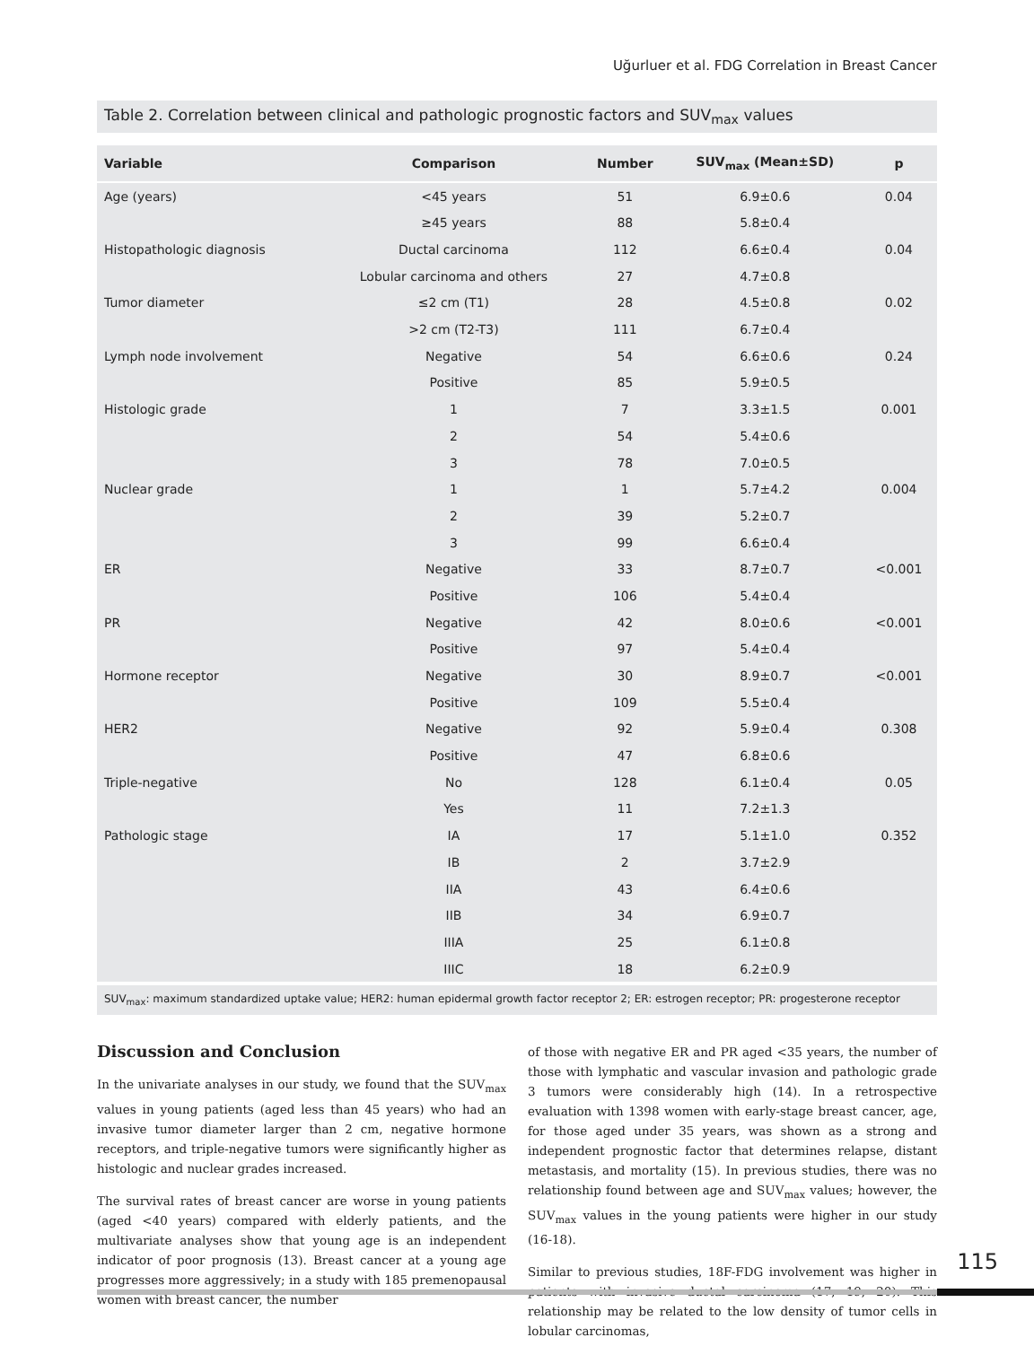Uğurluer et al. FDG Correlation in Breast Cancer
Table 2. Correlation between clinical and pathologic prognostic factors and SUV<sub>max</sub> values
| Variable | Comparison | Number | SUV<sub>max</sub> (Mean±SD) | p |
| --- | --- | --- | --- | --- |
| Age (years) | <45 years | 51 | 6.9±0.6 | 0.04 |
| | ≥45 years | 88 | 5.8±0.4 | |
| Histopathologic diagnosis | Ductal carcinoma | 112 | 6.6±0.4 | 0.04 |
| | Lobular carcinoma and others | 27 | 4.7±0.8 | |
| Tumor diameter | ≤2 cm (T1) | 28 | 4.5±0.8 | 0.02 |
| | >2 cm (T2-T3) | 111 | 6.7±0.4 | |
| Lymph node involvement | Negative | 54 | 6.6±0.6 | 0.24 |
| | Positive | 85 | 5.9±0.5 | |
| Histologic grade | 1 | 7 | 3.3±1.5 | 0.001 |
| | 2 | 54 | 5.4±0.6 | |
| | 3 | 78 | 7.0±0.5 | |
| Nuclear grade | 1 | 1 | 5.7±4.2 | 0.004 |
| | 2 | 39 | 5.2±0.7 | |
| | 3 | 99 | 6.6±0.4 | |
| ER | Negative | 33 | 8.7±0.7 | <0.001 |
| | Positive | 106 | 5.4±0.4 | |
| PR | Negative | 42 | 8.0±0.6 | <0.001 |
| | Positive | 97 | 5.4±0.4 | |
| Hormone receptor | Negative | 30 | 8.9±0.7 | <0.001 |
| | Positive | 109 | 5.5±0.4 | |
| HER2 | Negative | 92 | 5.9±0.4 | 0.308 |
| | Positive | 47 | 6.8±0.6 | |
| Triple-negative | No | 128 | 6.1±0.4 | 0.05 |
| | Yes | 11 | 7.2±1.3 | |
| Pathologic stage | IA | 17 | 5.1±1.0 | 0.352 |
| | IB | 2 | 3.7±2.9 | |
| | IIA | 43 | 6.4±0.6 | |
| | IIB | 34 | 6.9±0.7 | |
| | IIIA | 25 | 6.1±0.8 | |
| | IIIC | 18 | 6.2±0.9 | |
SUV<sub>max</sub>: maximum standardized uptake value; HER2: human epidermal growth factor receptor 2; ER: estrogen receptor; PR: progesterone receptor
Discussion and Conclusion
In the univariate analyses in our study, we found that the SUV<sub>max</sub> values in young patients (aged less than 45 years) who had an invasive tumor diameter larger than 2 cm, negative hormone receptors, and triple-negative tumors were significantly higher as histologic and nuclear grades increased.
The survival rates of breast cancer are worse in young patients (aged <40 years) compared with elderly patients, and the multivariate analyses show that young age is an independent indicator of poor prognosis (13). Breast cancer at a young age progresses more aggressively; in a study with 185 premenopausal women with breast cancer, the number
of those with negative ER and PR aged <35 years, the number of those with lymphatic and vascular invasion and pathologic grade 3 tumors were considerably high (14). In a retrospective evaluation with 1398 women with early-stage breast cancer, age, for those aged under 35 years, was shown as a strong and independent prognostic factor that determines relapse, distant metastasis, and mortality (15). In previous studies, there was no relationship found between age and SUV<sub>max</sub> values; however, the SUV<sub>max</sub> values in the young patients were higher in our study (16-18).
Similar to previous studies, 18F-FDG involvement was higher in patients with invasive ductal carcinoma (17, 19, 20). This relationship may be related to the low density of tumor cells in lobular carcinomas,
115